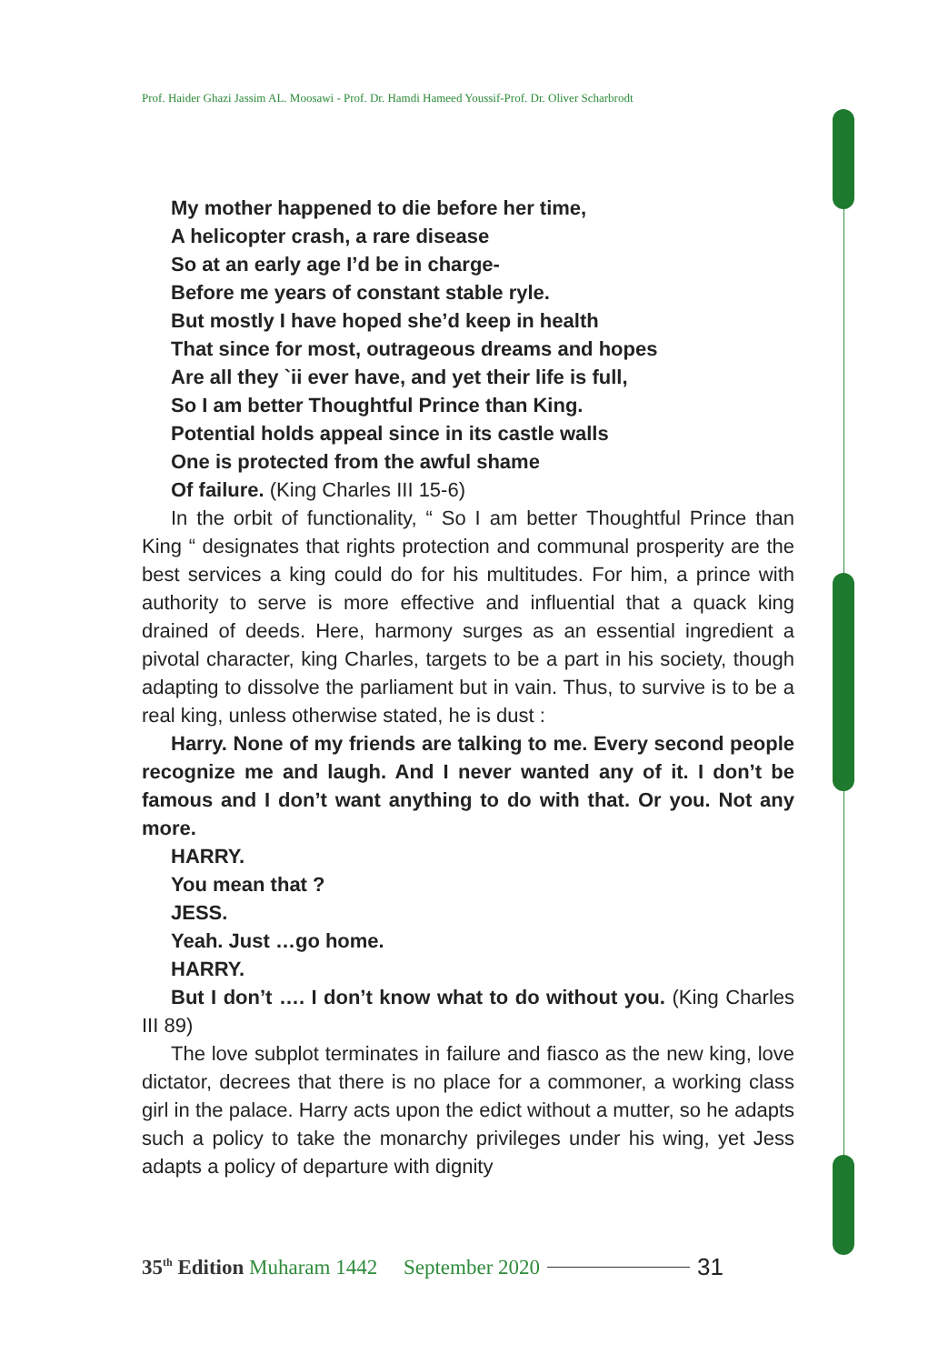Prof. Haider Ghazi Jassim AL. Moosawi - Prof. Dr. Hamdi Hameed Youssif-Prof. Dr. Oliver Scharbrodt
My mother happened to die before her time,
A helicopter crash, a rare disease
So at an early age I’d be in charge-
Before me years of constant stable ryle.
But mostly I have hoped she’d keep in health
That since for most, outrageous dreams and hopes
Are all they `ii ever have, and yet their life is full,
So I am better Thoughtful Prince than King.
Potential holds appeal since in its castle walls
One is protected from the awful shame
Of failure. (King Charles III 15-6)
In the orbit of functionality, “ So I am better Thoughtful Prince than King “ designates that rights protection and communal prosperity are the best services a king could do for his multitudes. For him, a prince with authority to serve is more effective and influential that a quack king drained of deeds. Here, harmony surges as an essential ingredient a pivotal character, king Charles, targets to be a part in his society, though adapting to dissolve the parliament but in vain. Thus, to survive is to be a real king, unless otherwise stated, he is dust :
Harry. None of my friends are talking to me. Every second people recognize me and laugh. And I never wanted any of it. I don’t be famous and I don’t want anything to do with that. Or you. Not any more.
HARRY.
You mean that ?
JESS.
Yeah. Just …go home.
HARRY.
But I don’t …. I don’t know what to do without you. (King Charles III 89)
The love subplot terminates in failure and fiasco as the new king, love dictator, decrees that there is no place for a commoner, a working class girl in the palace. Harry acts upon the edict without a mutter, so he adapts such a policy to take the monarchy privileges under his wing, yet Jess adapts a policy of departure with dignity
35<sup>th</sup> Edition Muharam 1442 September 2020 31